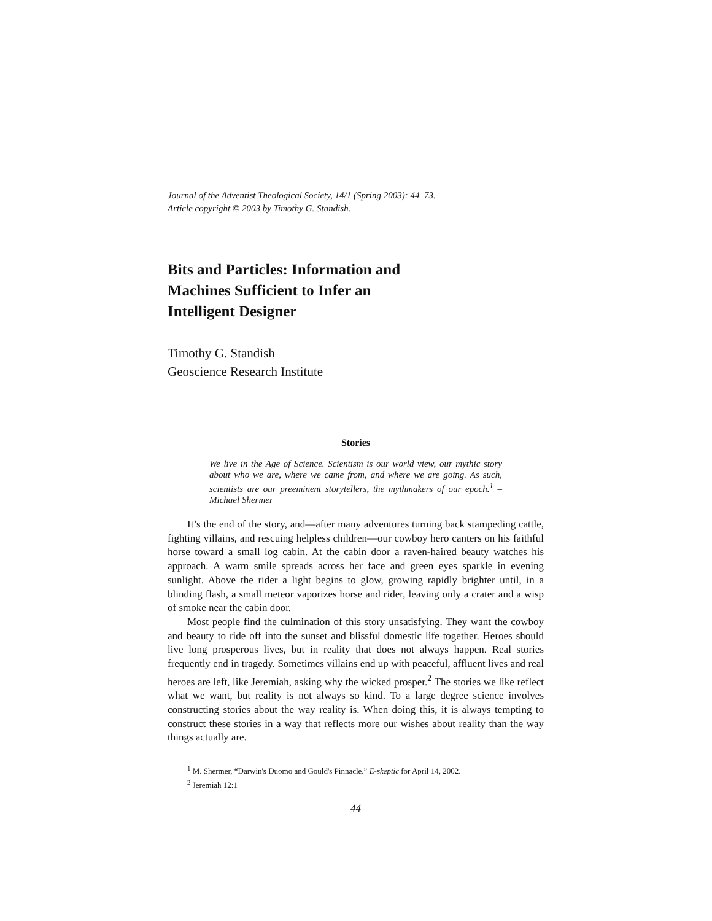Journal of the Adventist Theological Society, 14/1 (Spring 2003): 44–73.
Article copyright © 2003 by Timothy G. Standish.
Bits and Particles: Information and Machines Sufficient to Infer an Intelligent Designer
Timothy G. Standish
Geoscience Research Institute
Stories
We live in the Age of Science. Scientism is our world view, our mythic story about who we are, where we came from, and where we are going. As such, scientists are our preeminent storytellers, the mythmakers of our epoch.<sup>1</sup> –Michael Shermer
It’s the end of the story, and—after many adventures turning back stampeding cattle, fighting villains, and rescuing helpless children—our cowboy hero canters on his faithful horse toward a small log cabin. At the cabin door a raven-haired beauty watches his approach. A warm smile spreads across her face and green eyes sparkle in evening sunlight. Above the rider a light begins to glow, growing rapidly brighter until, in a blinding flash, a small meteor vaporizes horse and rider, leaving only a crater and a wisp of smoke near the cabin door.
Most people find the culmination of this story unsatisfying. They want the cowboy and beauty to ride off into the sunset and blissful domestic life together. Heroes should live long prosperous lives, but in reality that does not always happen. Real stories frequently end in tragedy. Sometimes villains end up with peaceful, affluent lives and real heroes are left, like Jeremiah, asking why the wicked prosper.<sup>2</sup> The stories we like reflect what we want, but reality is not always so kind. To a large degree science involves constructing stories about the way reality is. When doing this, it is always tempting to construct these stories in a way that reflects more our wishes about reality than the way things actually are.
<sup>1</sup> M. Shermer, “Darwin's Duomo and Gould's Pinnacle.” E-skeptic for April 14, 2002.
<sup>2</sup> Jeremiah 12:1
44